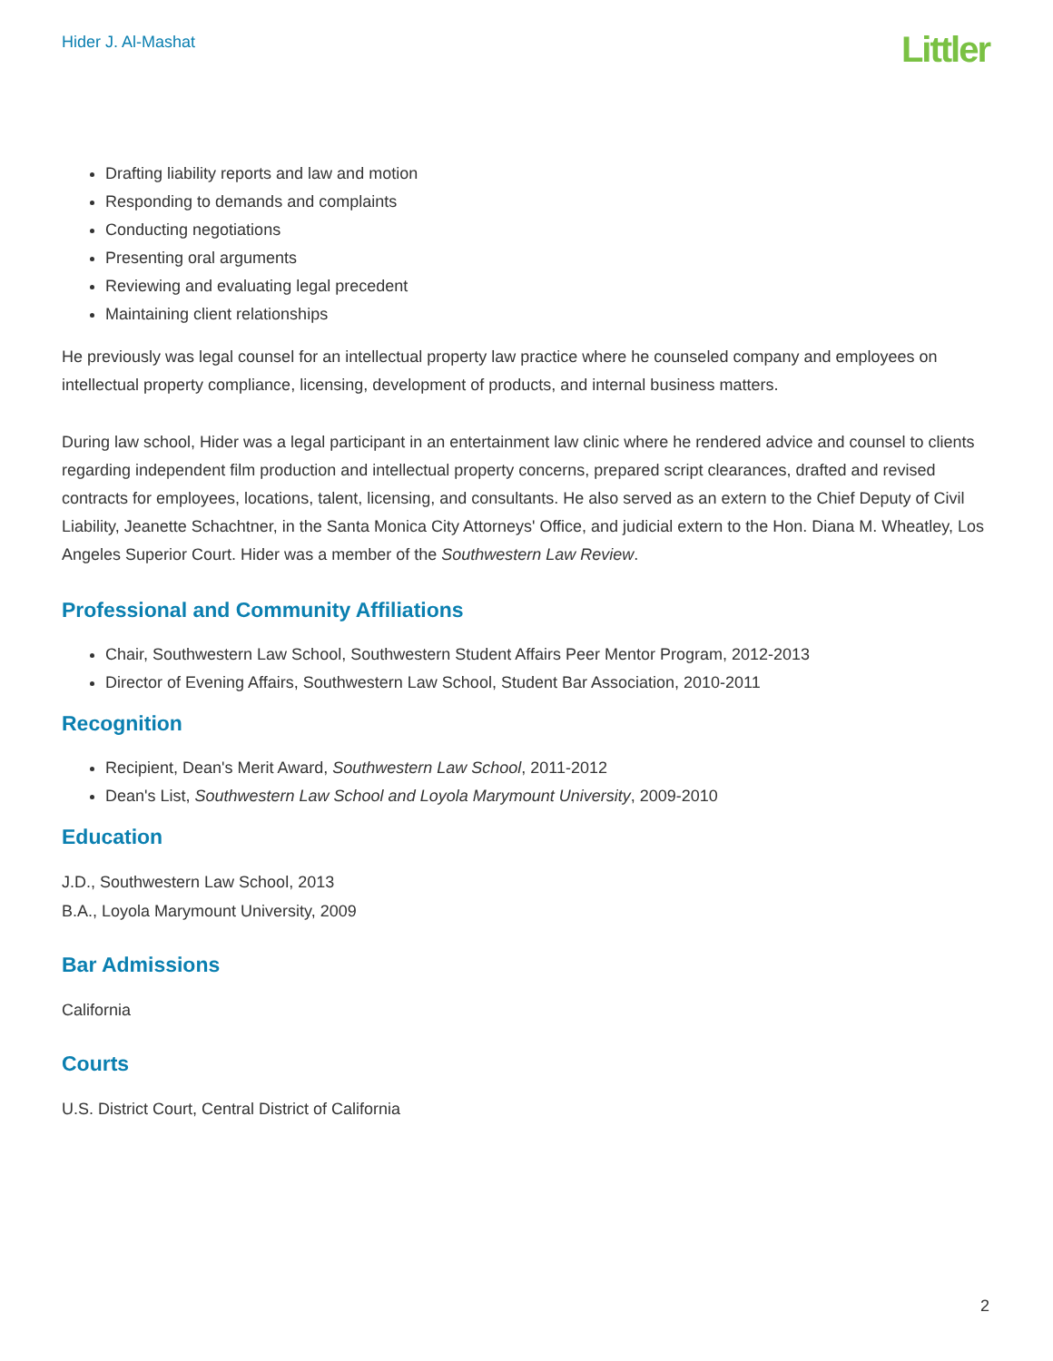Hider J. Al-Mashat
Littler
Drafting liability reports and law and motion
Responding to demands and complaints
Conducting negotiations
Presenting oral arguments
Reviewing and evaluating legal precedent
Maintaining client relationships
He previously was legal counsel for an intellectual property law practice where he counseled company and employees on intellectual property compliance, licensing, development of products, and internal business matters.
During law school, Hider was a legal participant in an entertainment law clinic where he rendered advice and counsel to clients regarding independent film production and intellectual property concerns, prepared script clearances, drafted and revised contracts for employees, locations, talent, licensing, and consultants. He also served as an extern to the Chief Deputy of Civil Liability, Jeanette Schachtner, in the Santa Monica City Attorneys' Office, and judicial extern to the Hon. Diana M. Wheatley, Los Angeles Superior Court. Hider was a member of the Southwestern Law Review.
Professional and Community Affiliations
Chair, Southwestern Law School, Southwestern Student Affairs Peer Mentor Program, 2012-2013
Director of Evening Affairs, Southwestern Law School, Student Bar Association, 2010-2011
Recognition
Recipient, Dean's Merit Award, Southwestern Law School, 2011-2012
Dean's List, Southwestern Law School and Loyola Marymount University, 2009-2010
Education
J.D., Southwestern Law School, 2013
B.A., Loyola Marymount University, 2009
Bar Admissions
California
Courts
U.S. District Court, Central District of California
2